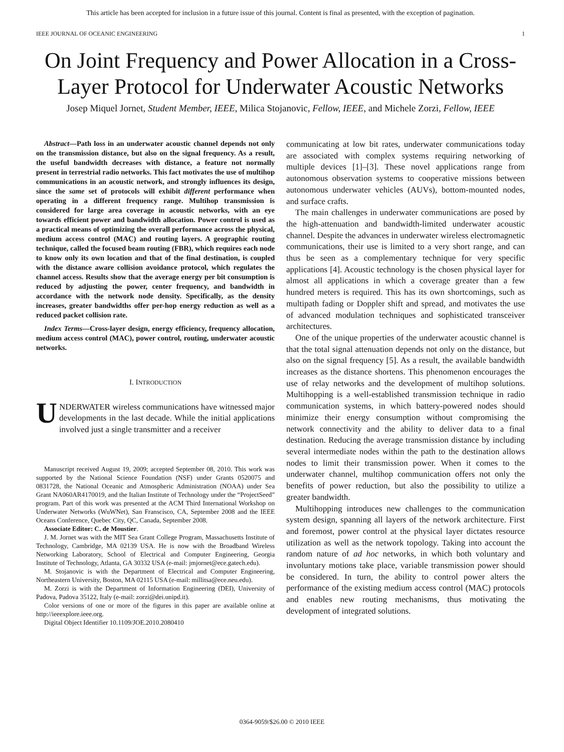This article has been accepted for inclusion in a future issue of this journal. Content is final as presented, with the exception of pagination.
IEEE JOURNAL OF OCEANIC ENGINEERING 1
On Joint Frequency and Power Allocation in a Cross-Layer Protocol for Underwater Acoustic Networks
Josep Miquel Jornet, Student Member, IEEE, Milica Stojanovic, Fellow, IEEE, and Michele Zorzi, Fellow, IEEE
Abstract—Path loss in an underwater acoustic channel depends not only on the transmission distance, but also on the signal frequency. As a result, the useful bandwidth decreases with distance, a feature not normally present in terrestrial radio networks. This fact motivates the use of multihop communications in an acoustic network, and strongly influences its design, since the same set of protocols will exhibit different performance when operating in a different frequency range. Multihop transmission is considered for large area coverage in acoustic networks, with an eye towards efficient power and bandwidth allocation. Power control is used as a practical means of optimizing the overall performance across the physical, medium access control (MAC) and routing layers. A geographic routing technique, called the focused beam routing (FBR), which requires each node to know only its own location and that of the final destination, is coupled with the distance aware collision avoidance protocol, which regulates the channel access. Results show that the average energy per bit consumption is reduced by adjusting the power, center frequency, and bandwidth in accordance with the network node density. Specifically, as the density increases, greater bandwidths offer per-hop energy reduction as well as a reduced packet collision rate.
Index Terms—Cross-layer design, energy efficiency, frequency allocation, medium access control (MAC), power control, routing, underwater acoustic networks.
I. INTRODUCTION
UNDERWATER wireless communications have witnessed major developments in the last decade. While the initial applications involved just a single transmitter and a receiver
Manuscript received August 19, 2009; accepted September 08, 2010. This work was supported by the National Science Foundation (NSF) under Grants 0520075 and 0831728, the National Oceanic and Atmospheric Administration (NOAA) under Sea Grant NA060AR4170019, and the Italian Institute of Technology under the “ProjectSeed” program. Part of this work was presented at the ACM Third International Workshop on Underwater Networks (WuWNet), San Franscisco, CA, September 2008 and the IEEE Oceans Conference, Quebec City, QC, Canada, September 2008.
Associate Editor: C. de Moustier.
J. M. Jornet was with the MIT Sea Grant College Program, Massachusetts Institute of Technology, Cambridge, MA 02139 USA. He is now with the Broadband Wireless Networking Laboratory, School of Electrical and Computer Engineering, Georgia Institute of Technology, Atlanta, GA 30332 USA (e-mail: jmjornet@ece.gatech.edu).
M. Stojanovic is with the Department of Electrical and Computer Engineering, Northeastern University, Boston, MA 02115 USA (e-mail: millitsa@ece.neu.edu).
M. Zorzi is with the Department of Information Engineering (DEI), University of Padova, Padova 35122, Italy (e-mail: zorzi@dei.unipd.it).
Color versions of one or more of the figures in this paper are available online at http://ieeexplore.ieee.org.
Digital Object Identifier 10.1109/JOE.2010.2080410
communicating at low bit rates, underwater communications today are associated with complex systems requiring networking of multiple devices [1]–[3]. These novel applications range from autonomous observation systems to cooperative missions between autonomous underwater vehicles (AUVs), bottom-mounted nodes, and surface crafts.
The main challenges in underwater communications are posed by the high-attenuation and bandwidth-limited underwater acoustic channel. Despite the advances in underwater wireless electromagnetic communications, their use is limited to a very short range, and can thus be seen as a complementary technique for very specific applications [4]. Acoustic technology is the chosen physical layer for almost all applications in which a coverage greater than a few hundred meters is required. This has its own shortcomings, such as multipath fading or Doppler shift and spread, and motivates the use of advanced modulation techniques and sophisticated transceiver architectures.
One of the unique properties of the underwater acoustic channel is that the total signal attenuation depends not only on the distance, but also on the signal frequency [5]. As a result, the available bandwidth increases as the distance shortens. This phenomenon encourages the use of relay networks and the development of multihop solutions. Multihopping is a well-established transmission technique in radio communication systems, in which battery-powered nodes should minimize their energy consumption without compromising the network connectivity and the ability to deliver data to a final destination. Reducing the average transmission distance by including several intermediate nodes within the path to the destination allows nodes to limit their transmission power. When it comes to the underwater channel, multihop communication offers not only the benefits of power reduction, but also the possibility to utilize a greater bandwidth.
Multihopping introduces new challenges to the communication system design, spanning all layers of the network architecture. First and foremost, power control at the physical layer dictates resource utilization as well as the network topology. Taking into account the random nature of ad hoc networks, in which both voluntary and involuntary motions take place, variable transmission power should be considered. In turn, the ability to control power alters the performance of the existing medium access control (MAC) protocols and enables new routing mechanisms, thus motivating the development of integrated solutions.
0364-9059/$26.00 © 2010 IEEE